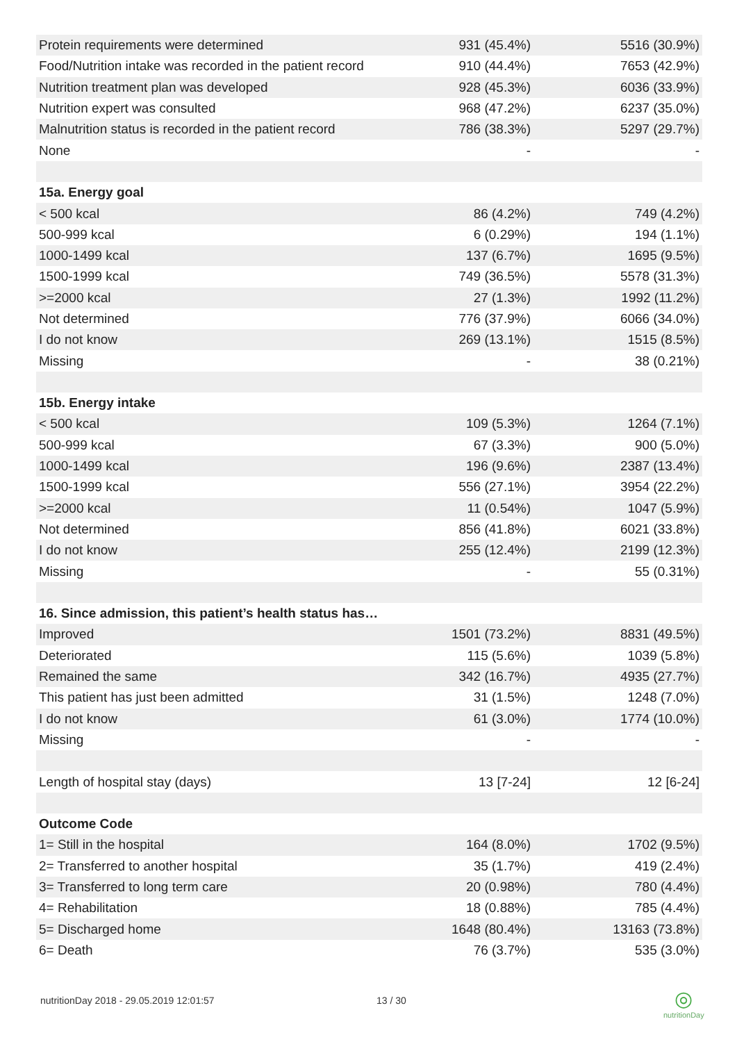| Protein requirements were determined | 931 (45.4%) | 5516 (30.9%) |
| Food/Nutrition intake was recorded in the patient record | 910 (44.4%) | 7653 (42.9%) |
| Nutrition treatment plan was developed | 928 (45.3%) | 6036 (33.9%) |
| Nutrition expert was consulted | 968 (47.2%) | 6237 (35.0%) |
| Malnutrition status is recorded in the patient record | 786 (38.3%) | 5297 (29.7%) |
| None | - | - |
| 15a. Energy goal | | |
| < 500 kcal | 86 (4.2%) | 749 (4.2%) |
| 500-999 kcal | 6 (0.29%) | 194 (1.1%) |
| 1000-1499 kcal | 137 (6.7%) | 1695 (9.5%) |
| 1500-1999 kcal | 749 (36.5%) | 5578 (31.3%) |
| >=2000 kcal | 27 (1.3%) | 1992 (11.2%) |
| Not determined | 776 (37.9%) | 6066 (34.0%) |
| I do not know | 269 (13.1%) | 1515 (8.5%) |
| Missing | - | 38 (0.21%) |
| 15b. Energy intake | | |
| < 500 kcal | 109 (5.3%) | 1264 (7.1%) |
| 500-999 kcal | 67 (3.3%) | 900 (5.0%) |
| 1000-1499 kcal | 196 (9.6%) | 2387 (13.4%) |
| 1500-1999 kcal | 556 (27.1%) | 3954 (22.2%) |
| >=2000 kcal | 11 (0.54%) | 1047 (5.9%) |
| Not determined | 856 (41.8%) | 6021 (33.8%) |
| I do not know | 255 (12.4%) | 2199 (12.3%) |
| Missing | - | 55 (0.31%) |
| 16. Since admission, this patient’s health status has… | | |
| Improved | 1501 (73.2%) | 8831 (49.5%) |
| Deteriorated | 115 (5.6%) | 1039 (5.8%) |
| Remained the same | 342 (16.7%) | 4935 (27.7%) |
| This patient has just been admitted | 31 (1.5%) | 1248 (7.0%) |
| I do not know | 61 (3.0%) | 1774 (10.0%) |
| Missing | - | - |
| Length of hospital stay (days) | 13 [7-24] | 12 [6-24] |
| Outcome Code | | |
| 1= Still in the hospital | 164 (8.0%) | 1702 (9.5%) |
| 2= Transferred to another hospital | 35 (1.7%) | 419 (2.4%) |
| 3= Transferred to long term care | 20 (0.98%) | 780 (4.4%) |
| 4= Rehabilitation | 18 (0.88%) | 785 (4.4%) |
| 5= Discharged home | 1648 (80.4%) | 13163 (73.8%) |
| 6= Death | 76 (3.7%) | 535 (3.0%) |
nutritionDay 2018 - 29.05.2019 12:01:57
13 / 30
◎
nutritionDay